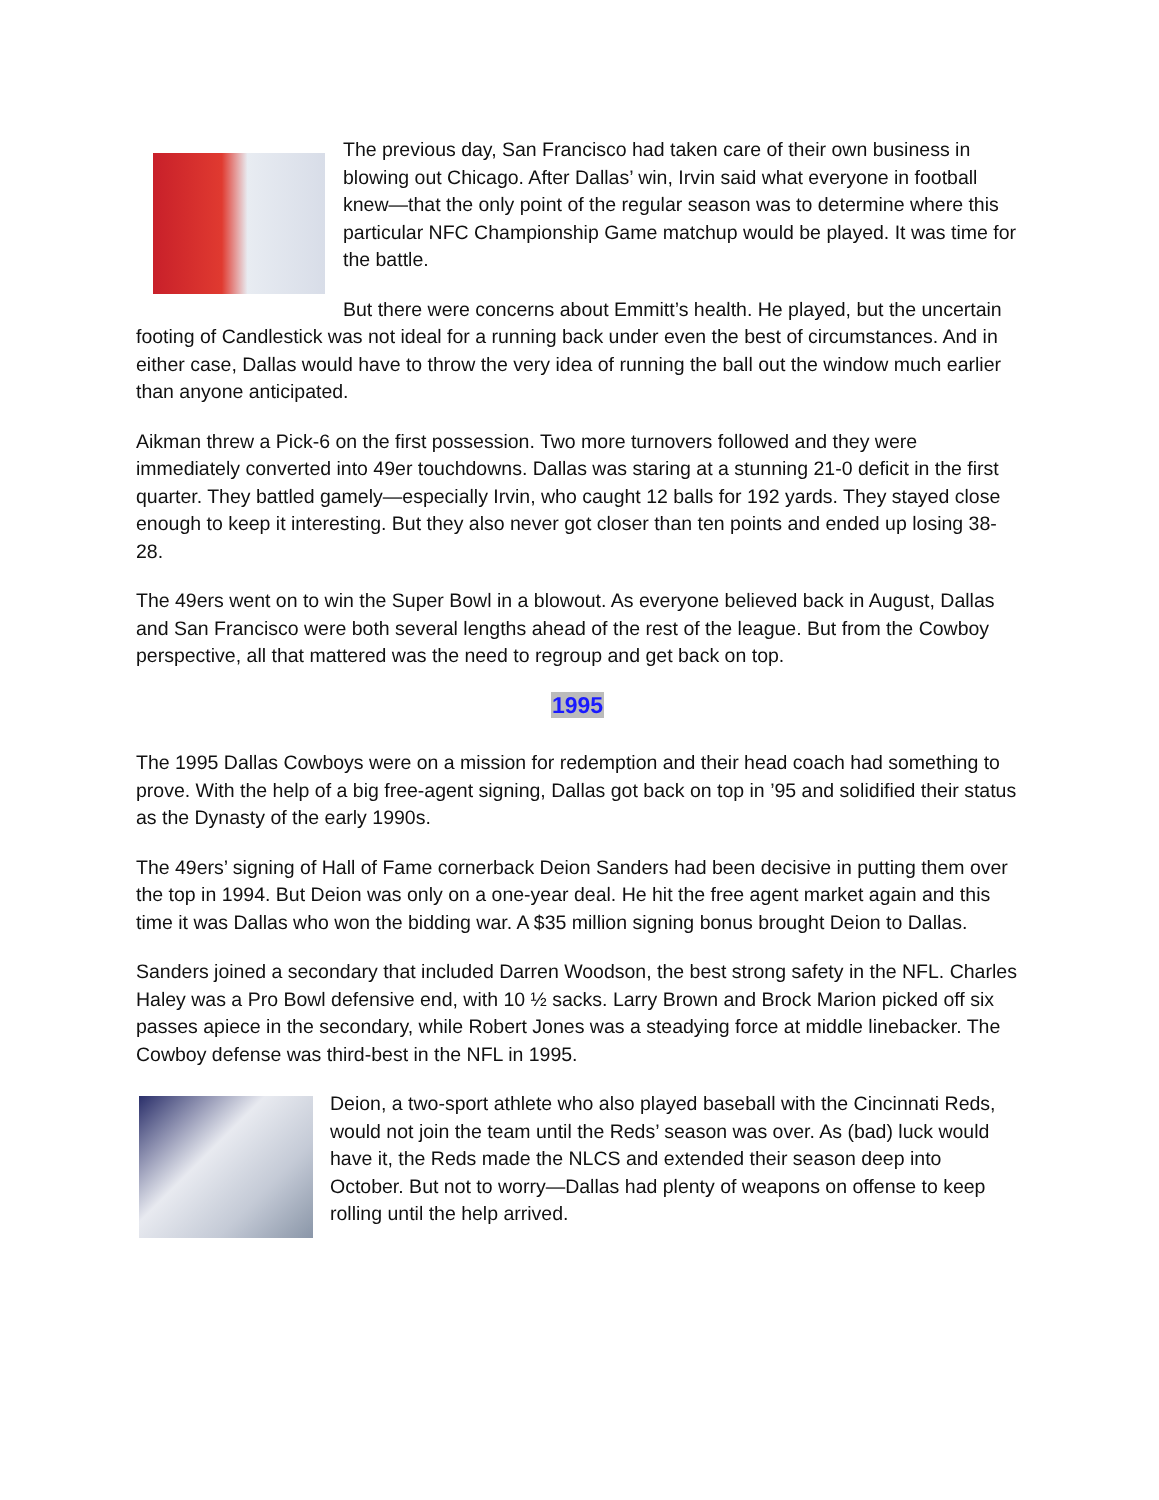The previous day, San Francisco had taken care of their own business in blowing out Chicago. After Dallas’ win, Irvin said what everyone in football knew—that the only point of the regular season was to determine where this particular NFC Championship Game matchup would be played. It was time for the battle.
But there were concerns about Emmitt’s health. He played, but the uncertain footing of Candlestick was not ideal for a running back under even the best of circumstances. And in either case, Dallas would have to throw the very idea of running the ball out the window much earlier than anyone anticipated.
Aikman threw a Pick-6 on the first possession. Two more turnovers followed and they were immediately converted into 49er touchdowns. Dallas was staring at a stunning 21-0 deficit in the first quarter. They battled gamely—especially Irvin, who caught 12 balls for 192 yards. They stayed close enough to keep it interesting. But they also never got closer than ten points and ended up losing 38-28.
The 49ers went on to win the Super Bowl in a blowout. As everyone believed back in August, Dallas and San Francisco were both several lengths ahead of the rest of the league. But from the Cowboy perspective, all that mattered was the need to regroup and get back on top.
1995
The 1995 Dallas Cowboys were on a mission for redemption and their head coach had something to prove. With the help of a big free-agent signing, Dallas got back on top in ’95 and solidified their status as the Dynasty of the early 1990s.
The 49ers’ signing of Hall of Fame cornerback Deion Sanders had been decisive in putting them over the top in 1994. But Deion was only on a one-year deal. He hit the free agent market again and this time it was Dallas who won the bidding war. A $35 million signing bonus brought Deion to Dallas.
Sanders joined a secondary that included Darren Woodson, the best strong safety in the NFL. Charles Haley was a Pro Bowl defensive end, with 10 ½ sacks. Larry Brown and Brock Marion picked off six passes apiece in the secondary, while Robert Jones was a steadying force at middle linebacker. The Cowboy defense was third-best in the NFL in 1995.
Deion, a two-sport athlete who also played baseball with the Cincinnati Reds, would not join the team until the Reds’ season was over. As (bad) luck would have it, the Reds made the NLCS and extended their season deep into October. But not to worry—Dallas had plenty of weapons on offense to keep rolling until the help arrived.